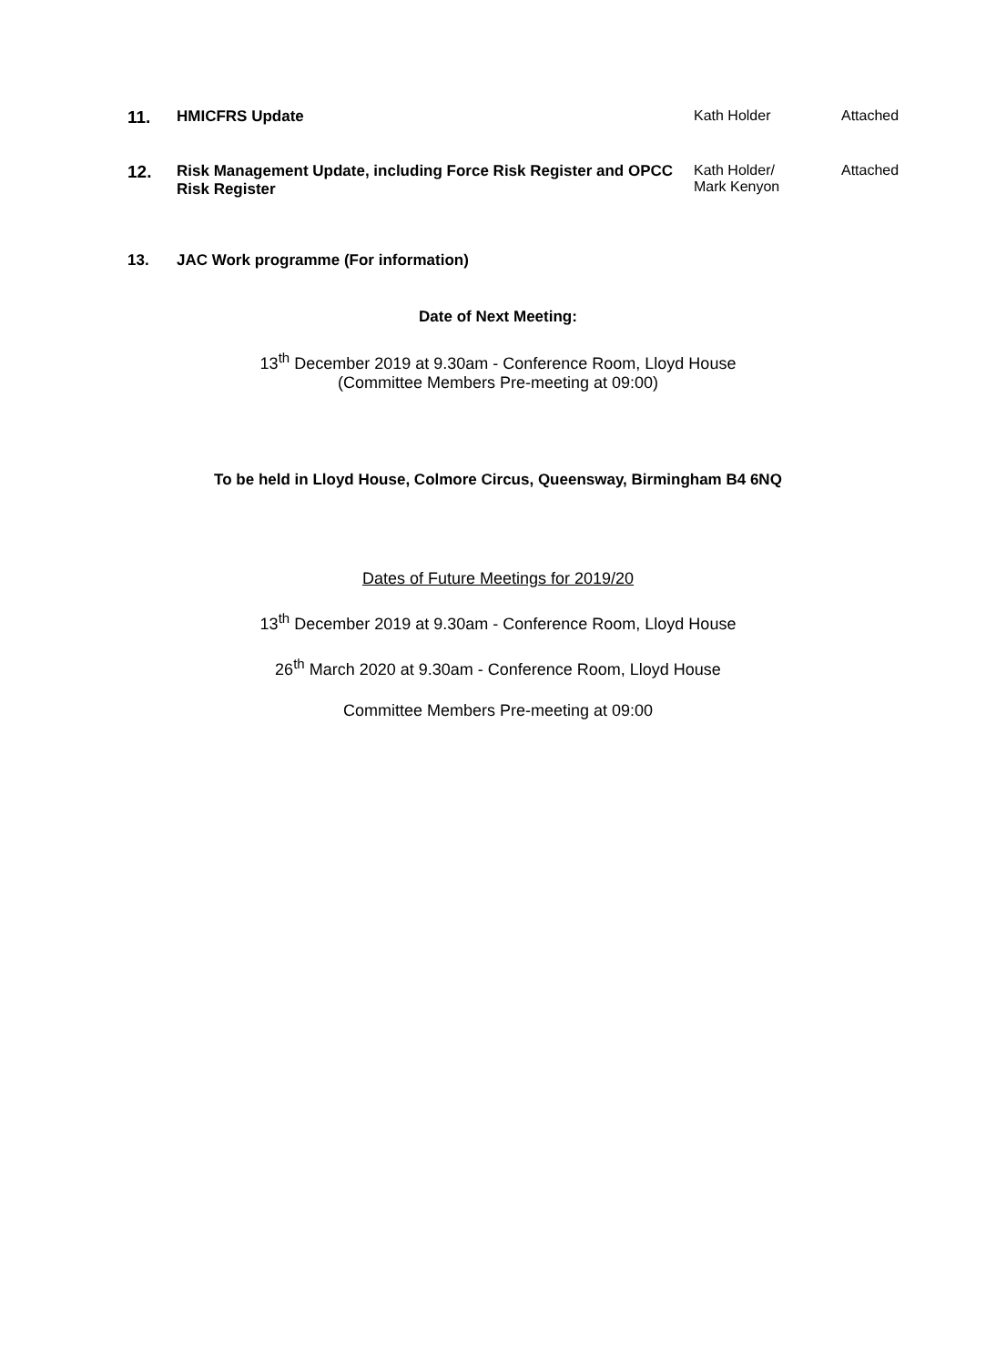| 11. | HMICFRS Update | Kath Holder | Attached |
| 12. | Risk Management Update, including Force Risk Register and OPCC Risk Register | Kath Holder/ Mark Kenyon | Attached |
| 13. | JAC Work programme (For information) | | |
Date of Next Meeting:
13<sup>th</sup> December 2019 at 9.30am - Conference Room, Lloyd House
(Committee Members Pre-meeting at 09:00)
To be held in Lloyd House, Colmore Circus, Queensway, Birmingham B4 6NQ
Dates of Future Meetings for 2019/20
13<sup>th</sup> December 2019 at 9.30am - Conference Room, Lloyd House
26<sup>th</sup> March 2020 at 9.30am - Conference Room, Lloyd House
Committee Members Pre-meeting at 09:00